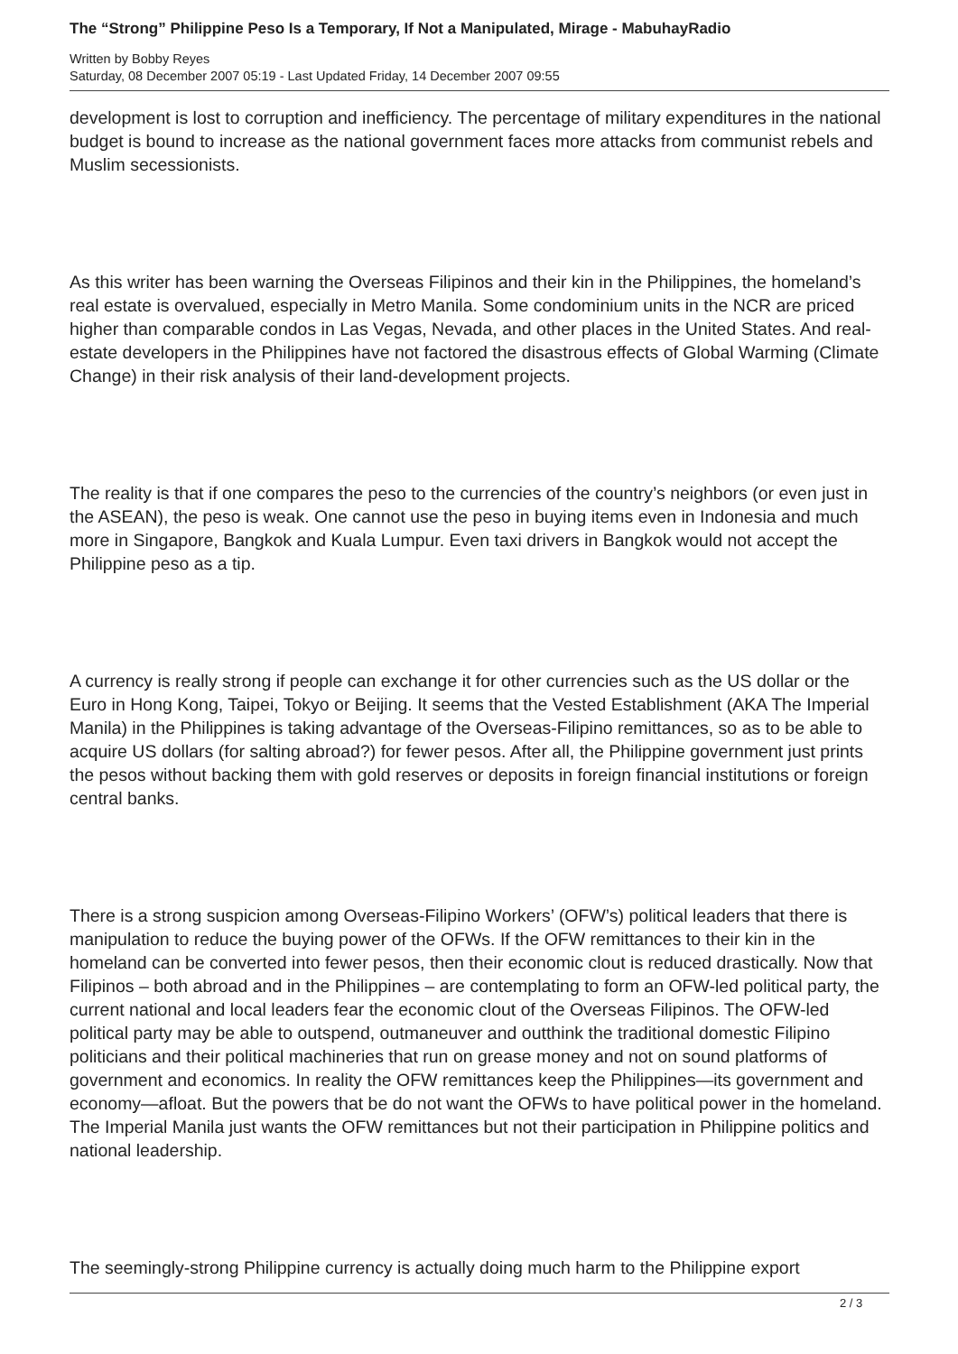The “Strong” Philippine Peso Is a Temporary, If Not a Manipulated, Mirage - MabuhayRadio
Written by Bobby Reyes
Saturday, 08 December 2007 05:19 - Last Updated Friday, 14 December 2007 09:55
development is lost to corruption and inefficiency. The percentage of military expenditures in the national budget is bound to increase as the national government faces more attacks from communist rebels and Muslim secessionists.
As this writer has been warning the Overseas Filipinos and their kin in the Philippines, the homeland’s real estate is overvalued, especially in Metro Manila. Some condominium units in the NCR are priced higher than comparable condos in Las Vegas, Nevada, and other places in the United States. And real-estate developers in the Philippines have not factored the disastrous effects of Global Warming (Climate Change) in their risk analysis of their land-development projects.
The reality is that if one compares the peso to the currencies of the country’s neighbors (or even just in the ASEAN), the peso is weak. One cannot use the peso in buying items even in Indonesia and much more in Singapore, Bangkok and Kuala Lumpur. Even taxi drivers in Bangkok would not accept the Philippine peso as a tip.
A currency is really strong if people can exchange it for other currencies such as the US dollar or the Euro in Hong Kong, Taipei, Tokyo or Beijing. It seems that the Vested Establishment (AKA The Imperial Manila) in the Philippines is taking advantage of the Overseas-Filipino remittances, so as to be able to acquire US dollars (for salting abroad?) for fewer pesos. After all, the Philippine government just prints the pesos without backing them with gold reserves or deposits in foreign financial institutions or foreign central banks.
There is a strong suspicion among Overseas-Filipino Workers’ (OFW’s) political leaders that there is manipulation to reduce the buying power of the OFWs. If the OFW remittances to their kin in the homeland can be converted into fewer pesos, then their economic clout is reduced drastically. Now that Filipinos – both abroad and in the Philippines – are contemplating to form an OFW-led political party, the current national and local leaders fear the economic clout of the Overseas Filipinos. The OFW-led political party may be able to outspend, outmaneuver and outthink the traditional domestic Filipino politicians and their political machineries that run on grease money and not on sound platforms of government and economics. In reality the OFW remittances keep the Philippines—its government and economy—afloat. But the powers that be do not want the OFWs to have political power in the homeland. The Imperial Manila just wants the OFW remittances but not their participation in Philippine politics and national leadership.
The seemingly-strong Philippine currency is actually doing much harm to the Philippine export
2 / 3